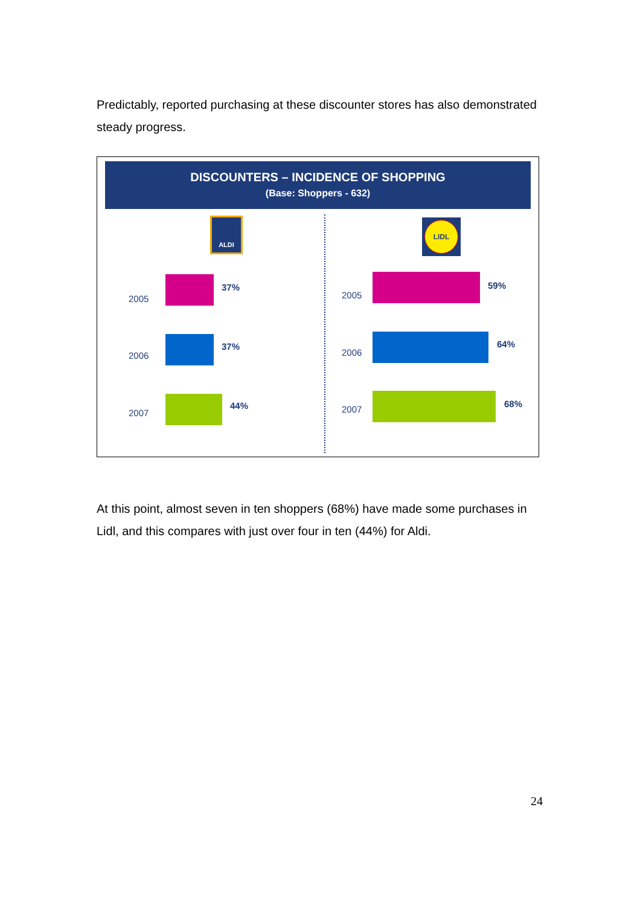Predictably, reported purchasing at these discounter stores has also demonstrated steady progress.
DISCOUNTERS – INCIDENCE OF SHOPPING
(Base: Shoppers - 632)
ALDI LIDL
2005
37%
2006
37%
2007
44%
2005
59%
2006
64%
2007
68%
At this point, almost seven in ten shoppers (68%) have made some purchases in Lidl, and this compares with just over four in ten (44%) for Aldi.
24